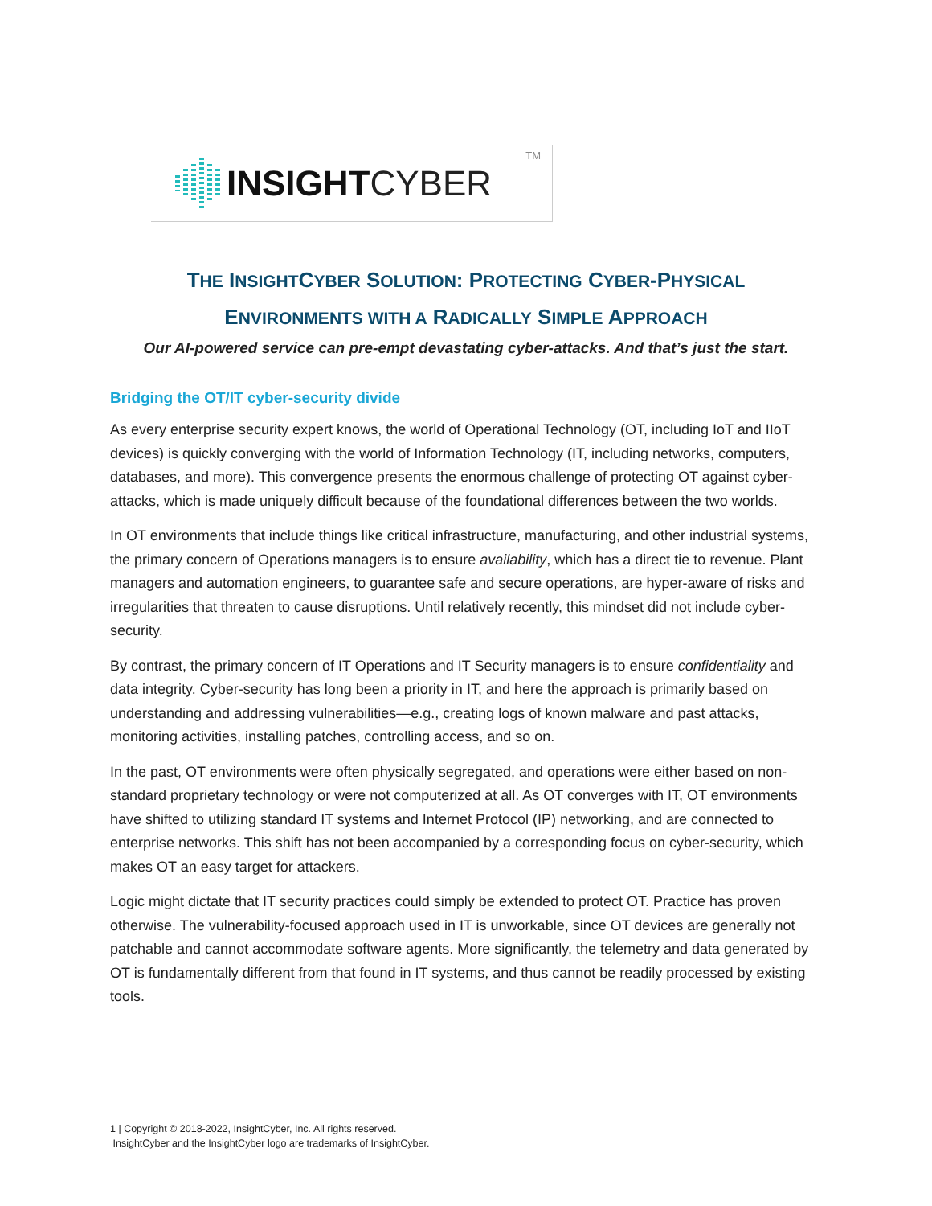INSIGHT CYBER
TM
THE INSIGHTCYBER SOLUTION: PROTECTING CYBER-PHYSICAL
ENVIRONMENTS WITH A RADICALLY SIMPLE APPROACH
Our AI-powered service can pre-empt devastating cyber-attacks. And that’s just the start.
Bridging the OT/IT cyber-security divide
As every enterprise security expert knows, the world of Operational Technology (OT, including IoT and IIoT devices) is quickly converging with the world of Information Technology (IT, including networks, computers, databases, and more). This convergence presents the enormous challenge of protecting OT against cyber-attacks, which is made uniquely difficult because of the foundational differences between the two worlds.
In OT environments that include things like critical infrastructure, manufacturing, and other industrial systems, the primary concern of Operations managers is to ensure availability, which has a direct tie to revenue. Plant managers and automation engineers, to guarantee safe and secure operations, are hyper-aware of risks and irregularities that threaten to cause disruptions. Until relatively recently, this mindset did not include cyber-security.
By contrast, the primary concern of IT Operations and IT Security managers is to ensure confidentiality and data integrity. Cyber-security has long been a priority in IT, and here the approach is primarily based on understanding and addressing vulnerabilities—e.g., creating logs of known malware and past attacks, monitoring activities, installing patches, controlling access, and so on.
In the past, OT environments were often physically segregated, and operations were either based on non-standard proprietary technology or were not computerized at all. As OT converges with IT, OT environments have shifted to utilizing standard IT systems and Internet Protocol (IP) networking, and are connected to enterprise networks. This shift has not been accompanied by a corresponding focus on cyber-security, which makes OT an easy target for attackers.
Logic might dictate that IT security practices could simply be extended to protect OT. Practice has proven otherwise. The vulnerability-focused approach used in IT is unworkable, since OT devices are generally not patchable and cannot accommodate software agents. More significantly, the telemetry and data generated by OT is fundamentally different from that found in IT systems, and thus cannot be readily processed by existing tools.
1 | Copyright © 2018-2022, InsightCyber, Inc. All rights reserved.
InsightCyber and the InsightCyber logo are trademarks of InsightCyber.